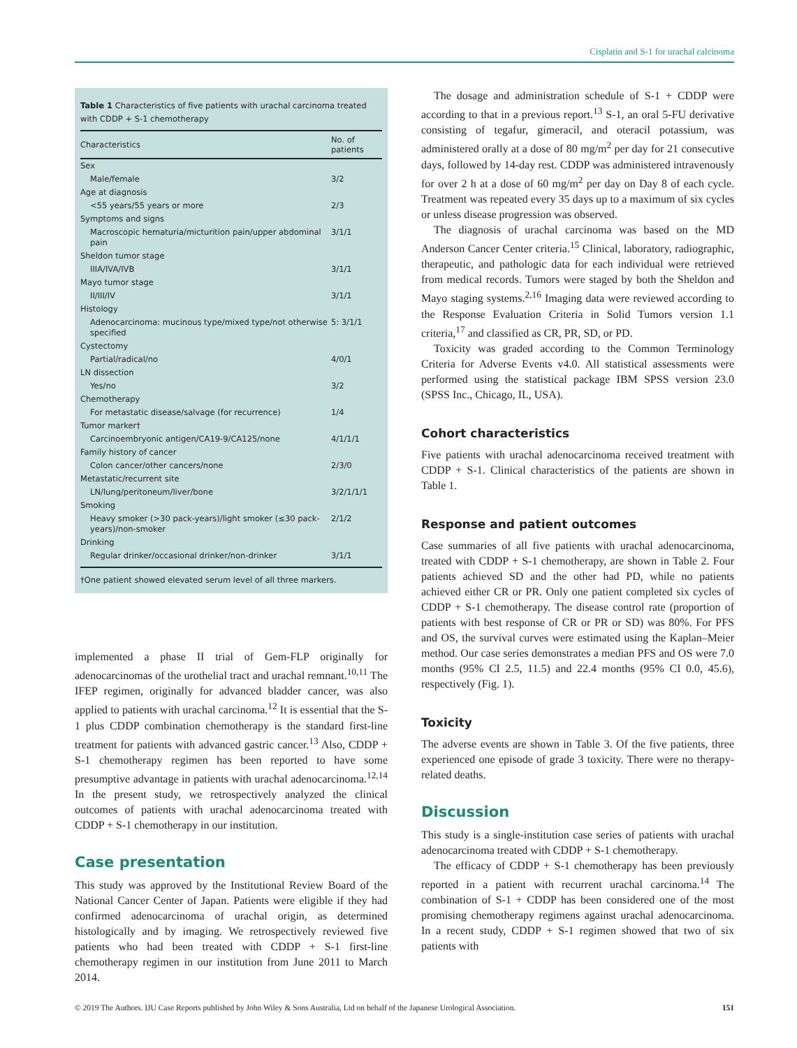Cisplatin and S-1 for urachal calcinoma
Table 1 Characteristics of five patients with urachal carcinoma treated with CDDP + S-1 chemotherapy
| Characteristics | No. of patients |
| --- | --- |
| Sex | |
| Male/female | 3/2 |
| Age at diagnosis | |
| <55 years/55 years or more | 2/3 |
| Symptoms and signs | |
| Macroscopic hematuria/micturition pain/upper abdominal pain | 3/1/1 |
| Sheldon tumor stage | |
| IIIA/IVA/IVB | 3/1/1 |
| Mayo tumor stage | |
| II/III/IV | 3/1/1 |
| Histology | |
| Adenocarcinoma: mucinous type/mixed type/not otherwise specified | 5: 3/1/1 |
| Cystectomy | |
| Partial/radical/no | 4/0/1 |
| LN dissection | |
| Yes/no | 3/2 |
| Chemotherapy | |
| For metastatic disease/salvage (for recurrence) | 1/4 |
| Tumor marker† | |
| Carcinoembryonic antigen/CA19-9/CA125/none | 4/1/1/1 |
| Family history of cancer | |
| Colon cancer/other cancers/none | 2/3/0 |
| Metastatic/recurrent site | |
| LN/lung/peritoneum/liver/bone | 3/2/1/1/1 |
| Smoking | |
| Heavy smoker (>30 pack-years)/light smoker (≤30 pack-years)/non-smoker | 2/1/2 |
| Drinking | |
| Regular drinker/occasional drinker/non-drinker | 3/1/1 |
†One patient showed elevated serum level of all three markers.
implemented a phase II trial of Gem-FLP originally for adenocarcinomas of the urothelial tract and urachal remnant.<sup>10,11</sup> The IFEP regimen, originally for advanced bladder cancer, was also applied to patients with urachal carcinoma.<sup>12</sup> It is essential that the S-1 plus CDDP combination chemotherapy is the standard first-line treatment for patients with advanced gastric cancer.<sup>13</sup> Also, CDDP + S-1 chemotherapy regimen has been reported to have some presumptive advantage in patients with urachal adenocarcinoma.<sup>12,14</sup> In the present study, we retrospectively analyzed the clinical outcomes of patients with urachal adenocarcinoma treated with CDDP + S-1 chemotherapy in our institution.
Case presentation
This study was approved by the Institutional Review Board of the National Cancer Center of Japan. Patients were eligible if they had confirmed adenocarcinoma of urachal origin, as determined histologically and by imaging. We retrospectively reviewed five patients who had been treated with CDDP + S-1 first-line chemotherapy regimen in our institution from June 2011 to March 2014.
The dosage and administration schedule of S-1 + CDDP were according to that in a previous report.<sup>13</sup> S-1, an oral 5-FU derivative consisting of tegafur, gimeracil, and oteracil potassium, was administered orally at a dose of 80 mg/m<sup>2</sup> per day for 21 consecutive days, followed by 14-day rest. CDDP was administered intravenously for over 2 h at a dose of 60 mg/m<sup>2</sup> per day on Day 8 of each cycle. Treatment was repeated every 35 days up to a maximum of six cycles or unless disease progression was observed.
The diagnosis of urachal carcinoma was based on the MD Anderson Cancer Center criteria.<sup>15</sup> Clinical, laboratory, radiographic, therapeutic, and pathologic data for each individual were retrieved from medical records. Tumors were staged by both the Sheldon and Mayo staging systems.<sup>2,16</sup> Imaging data were reviewed according to the Response Evaluation Criteria in Solid Tumors version 1.1 criteria,<sup>17</sup> and classified as CR, PR, SD, or PD.
Toxicity was graded according to the Common Terminology Criteria for Adverse Events v4.0. All statistical assessments were performed using the statistical package IBM SPSS version 23.0 (SPSS Inc., Chicago, IL, USA).
Cohort characteristics
Five patients with urachal adenocarcinoma received treatment with CDDP + S-1. Clinical characteristics of the patients are shown in Table 1.
Response and patient outcomes
Case summaries of all five patients with urachal adenocarcinoma, treated with CDDP + S-1 chemotherapy, are shown in Table 2. Four patients achieved SD and the other had PD, while no patients achieved either CR or PR. Only one patient completed six cycles of CDDP + S-1 chemotherapy. The disease control rate (proportion of patients with best response of CR or PR or SD) was 80%. For PFS and OS, the survival curves were estimated using the Kaplan–Meier method. Our case series demonstrates a median PFS and OS were 7.0 months (95% CI 2.5, 11.5) and 22.4 months (95% CI 0.0, 45.6), respectively (Fig. 1).
Toxicity
The adverse events are shown in Table 3. Of the five patients, three experienced one episode of grade 3 toxicity. There were no therapy-related deaths.
Discussion
This study is a single-institution case series of patients with urachal adenocarcinoma treated with CDDP + S-1 chemotherapy.
The efficacy of CDDP + S-1 chemotherapy has been previously reported in a patient with recurrent urachal carcinoma.<sup>14</sup> The combination of S-1 + CDDP has been considered one of the most promising chemotherapy regimens against urachal adenocarcinoma. In a recent study, CDDP + S-1 regimen showed that two of six patients with
© 2019 The Authors. IJU Case Reports published by John Wiley & Sons Australia, Ltd on behalf of the Japanese Urological Association. 151